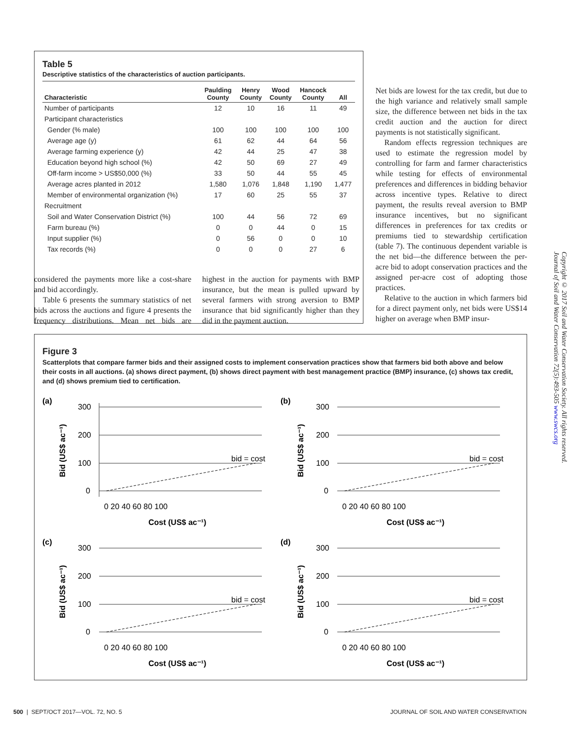Table 5
Descriptive statistics of the characteristics of auction participants.
| Characteristic | Paulding County | Henry County | Wood County | Hancock County | All |
| --- | --- | --- | --- | --- | --- |
| Number of participants | 12 | 10 | 16 | 11 | 49 |
| Participant characteristics | | | | | |
| Gender (% male) | 100 | 100 | 100 | 100 | 100 |
| Average age (y) | 61 | 62 | 44 | 64 | 56 |
| Average farming experience (y) | 42 | 44 | 25 | 47 | 38 |
| Education beyond high school (%) | 42 | 50 | 69 | 27 | 49 |
| Off-farm income > US$50,000 (%) | 33 | 50 | 44 | 55 | 45 |
| Average acres planted in 2012 | 1,580 | 1,076 | 1,848 | 1,190 | 1,477 |
| Member of environmental organization (%) | 17 | 60 | 25 | 55 | 37 |
| Recruitment | | | | | |
| Soil and Water Conservation District (%) | 100 | 44 | 56 | 72 | 69 |
| Farm bureau (%) | 0 | 0 | 44 | 0 | 15 |
| Input supplier (%) | 0 | 56 | 0 | 0 | 10 |
| Tax records (%) | 0 | 0 | 0 | 27 | 6 |
Net bids are lowest for the tax credit, but due to the high variance and relatively small sample size, the difference between net bids in the tax credit auction and the auction for direct payments is not statistically significant.
Random effects regression techniques are used to estimate the regression model by controlling for farm and farmer characteristics while testing for effects of environmental preferences and differences in bidding behavior across incentive types. Relative to direct payment, the results reveal aversion to BMP insurance incentives, but no significant differences in preferences for tax credits or premiums tied to stewardship certification (table 7). The continuous dependent variable is the net bid—the difference between the per-acre bid to adopt conservation practices and the assigned per-acre cost of adopting those practices.
Relative to the auction in which farmers bid for a direct payment only, net bids were US$14 higher on average when BMP insur-
considered the payments more like a cost-share and bid accordingly.
Table 6 presents the summary statistics of net bids across the auctions and figure 4 presents the frequency distributions. Mean net bids are highest in the auction for payments with BMP insurance, but the mean is pulled upward by several farmers with strong aversion to BMP insurance that bid significantly higher than they did in the payment auction.
Figure 3
Scatterplots that compare farmer bids and their assigned costs to implement conservation practices show that farmers bid both above and below their costs in all auctions. (a) shows direct payment, (b) shows direct payment with best management practice (BMP) insurance, (c) shows tax credit, and (d) shows premium tied to certification.
(a)
300
200
100
0
bid = cost
0 20 40 60 80 100
Cost (US$ ac⁻¹)
Bid (US$ ac⁻¹)
(b)
300
200
100
0
bid = cost
0 20 40 60 80 100
Cost (US$ ac⁻¹)
Bid (US$ ac⁻¹)
(c)
300
200
100
0
bid = cost
0 20 40 60 80 100
Cost (US$ ac⁻¹)
Bid (US$ ac⁻¹)
(d)
300
200
100
0
bid = cost
0 20 40 60 80 100
Cost (US$ ac⁻¹)
Bid (US$ ac⁻¹)
Copyright © 2017 Soil and Water Conservation Society. All rights reserved.
Journal of Soil and Water Conservation 72(5):493-505 www.swcs.org
500 | SEPT/OCT 2017—VOL. 72, NO. 5 JOURNAL OF SOIL AND WATER CONSERVATION